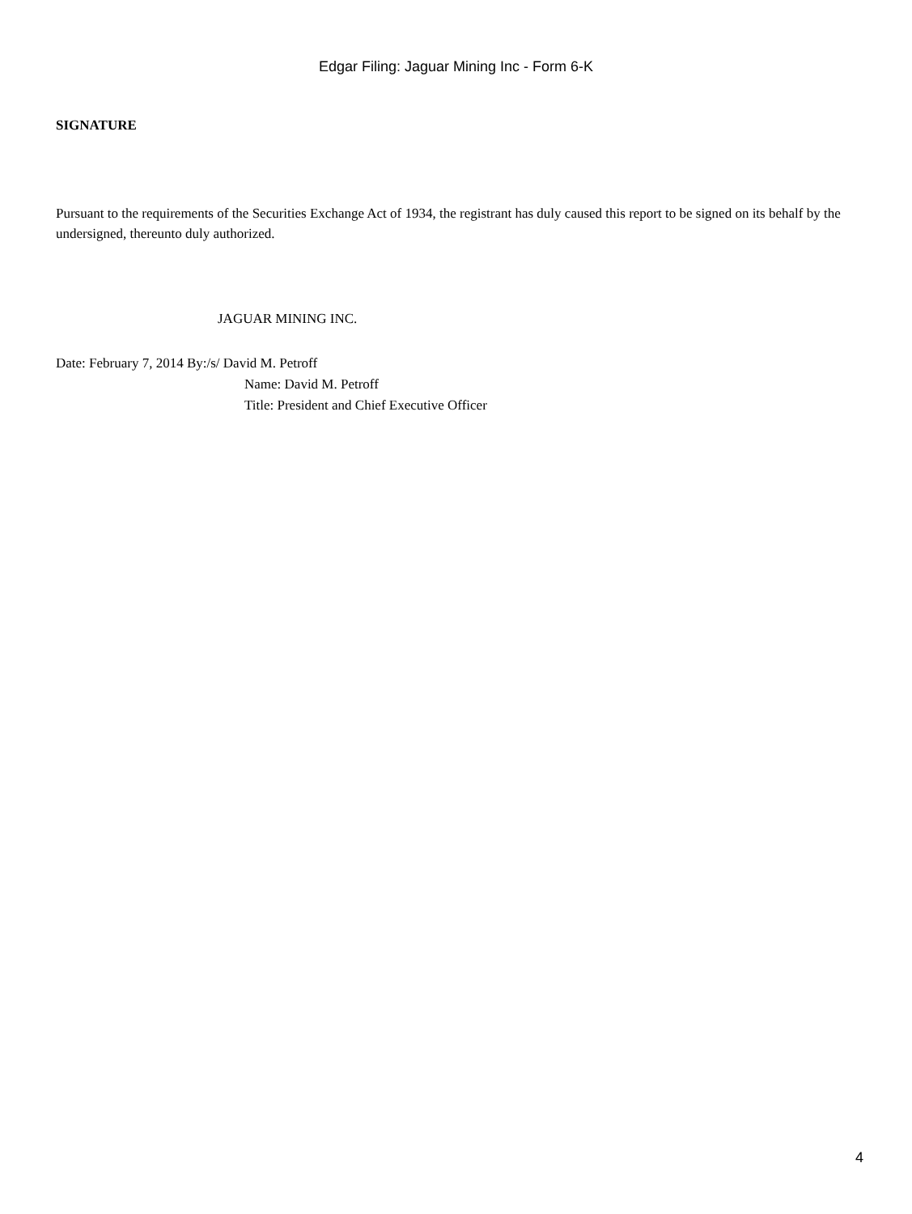Edgar Filing: Jaguar Mining Inc - Form 6-K
SIGNATURE
Pursuant to the requirements of the Securities Exchange Act of 1934, the registrant has duly caused this report to be signed on its behalf by the undersigned, thereunto duly authorized.
JAGUAR MINING INC.
Date: February 7, 2014 By:/s/ David M. Petroff
Name: David M. Petroff
Title: President and Chief Executive Officer
4